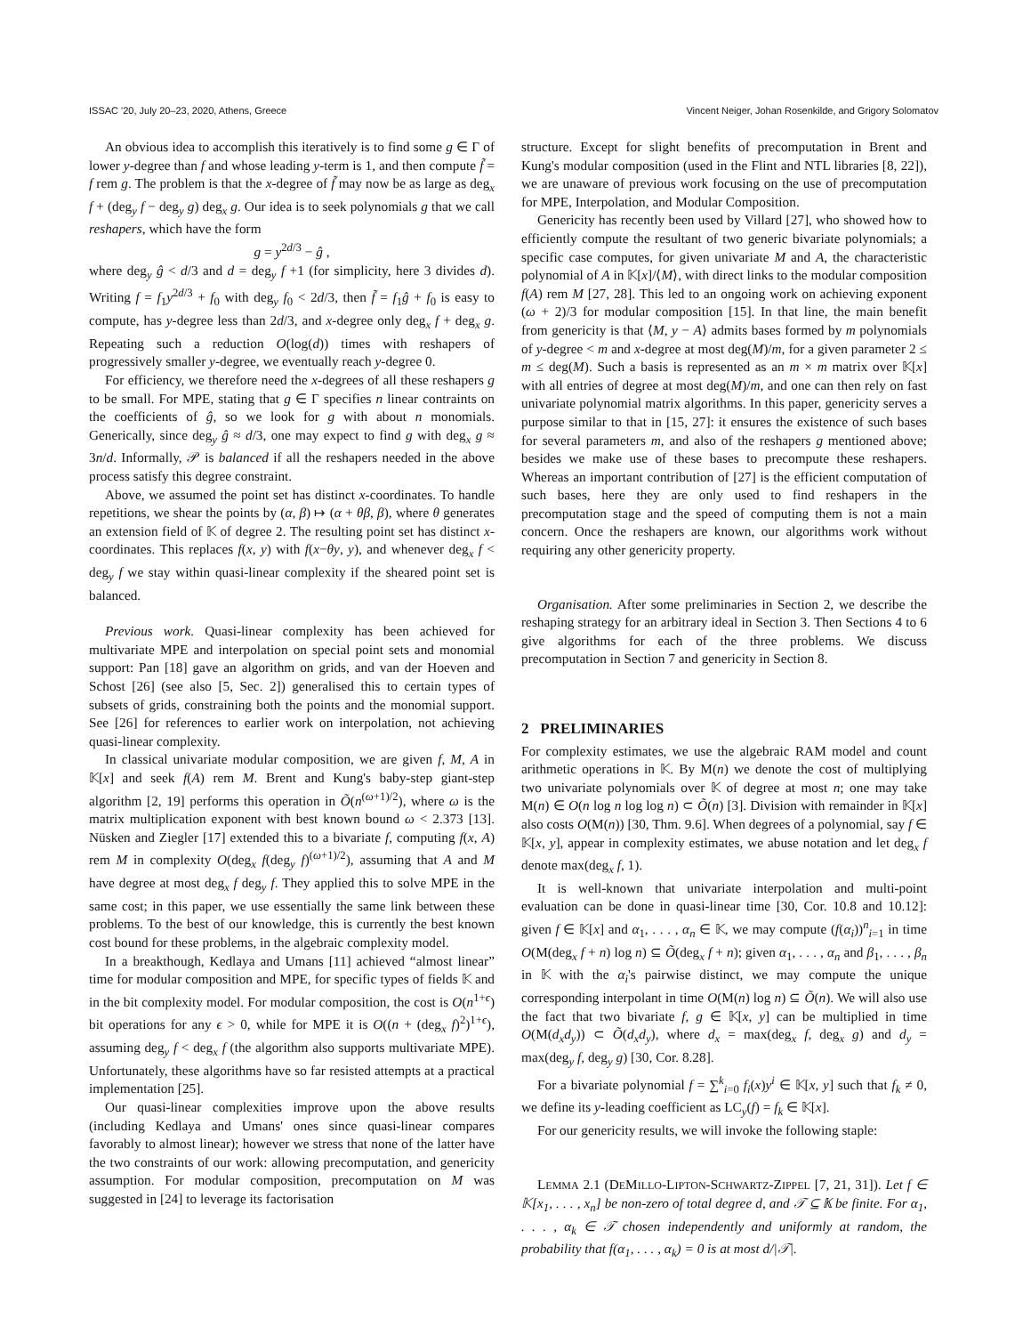ISSAC '20, July 20–23, 2020, Athens, Greece Vincent Neiger, Johan Rosenkilde, and Grigory Solomatov
An obvious idea to accomplish this iteratively is to find some g ∈ Γ of lower y-degree than f and whose leading y-term is 1, and then compute f̃ = f rem g. The problem is that the x-degree of f̃ may now be as large as deg<sub>x</sub> f + (deg<sub>y</sub> f − deg<sub>y</sub> g) deg<sub>x</sub> g. Our idea is to seek polynomials g that we call reshapers, which have the form
g = y<sup>2d/3</sup> − ĝ ,
where deg<sub>y</sub> ĝ < d/3 and d = deg<sub>y</sub> f +1 (for simplicity, here 3 divides d). Writing f = f<sub>1</sub>y<sup>2d/3</sup> + f<sub>0</sub> with deg<sub>y</sub> f<sub>0</sub> < 2d/3, then f̃ = f<sub>1</sub>ĝ + f<sub>0</sub> is easy to compute, has y-degree less than 2d/3, and x-degree only deg<sub>x</sub> f + deg<sub>x</sub> g. Repeating such a reduction O(log(d)) times with reshapers of progressively smaller y-degree, we eventually reach y-degree 0.
For efficiency, we therefore need the x-degrees of all these reshapers g to be small. For MPE, stating that g ∈ Γ specifies n linear contraints on the coefficients of ĝ, so we look for g with about n monomials. Generically, since deg<sub>y</sub> ĝ ≈ d/3, one may expect to find g with deg<sub>x</sub> g ≈ 3n/d. Informally, 𝒫 is balanced if all the reshapers needed in the above process satisfy this degree constraint.
Above, we assumed the point set has distinct x-coordinates. To handle repetitions, we shear the points by (α, β) ↦ (α + θβ, β), where θ generates an extension field of 𝕂 of degree 2. The resulting point set has distinct x-coordinates. This replaces f(x, y) with f(x−θy, y), and whenever deg<sub>x</sub> f < deg<sub>y</sub> f we stay within quasi-linear complexity if the sheared point set is balanced.
Previous work. Quasi-linear complexity has been achieved for multivariate MPE and interpolation on special point sets and monomial support: Pan [18] gave an algorithm on grids, and van der Hoeven and Schost [26] (see also [5, Sec. 2]) generalised this to certain types of subsets of grids, constraining both the points and the monomial support. See [26] for references to earlier work on interpolation, not achieving quasi-linear complexity.
In classical univariate modular composition, we are given f, M, A in 𝕂[x] and seek f(A) rem M. Brent and Kung's baby-step giant-step algorithm [2, 19] performs this operation in Õ(n<sup>(ω+1)/2</sup>), where ω is the matrix multiplication exponent with best known bound ω < 2.373 [13]. Nüsken and Ziegler [17] extended this to a bivariate f, computing f(x, A) rem M in complexity O(deg<sub>x</sub> f(deg<sub>y</sub> f)<sup>(ω+1)/2</sup>), assuming that A and M have degree at most deg<sub>x</sub> f deg<sub>y</sub> f. They applied this to solve MPE in the same cost; in this paper, we use essentially the same link between these problems. To the best of our knowledge, this is currently the best known cost bound for these problems, in the algebraic complexity model.
In a breakthough, Kedlaya and Umans [11] achieved “almost linear” time for modular composition and MPE, for specific types of fields 𝕂 and in the bit complexity model. For modular composition, the cost is O(n<sup>1+ϵ</sup>) bit operations for any ϵ > 0, while for MPE it is O((n + (deg<sub>x</sub> f)<sup>2</sup>)<sup>1+ϵ</sup>), assuming deg<sub>y</sub> f < deg<sub>x</sub> f (the algorithm also supports multivariate MPE). Unfortunately, these algorithms have so far resisted attempts at a practical implementation [25].
Our quasi-linear complexities improve upon the above results (including Kedlaya and Umans' ones since quasi-linear compares favorably to almost linear); however we stress that none of the latter have the two constraints of our work: allowing precomputation, and genericity assumption. For modular composition, precomputation on M was suggested in [24] to leverage its factorisation
structure. Except for slight benefits of precomputation in Brent and Kung's modular composition (used in the Flint and NTL libraries [8, 22]), we are unaware of previous work focusing on the use of precomputation for MPE, Interpolation, and Modular Composition.
Genericity has recently been used by Villard [27], who showed how to efficiently compute the resultant of two generic bivariate polynomials; a specific case computes, for given univariate M and A, the characteristic polynomial of A in 𝕂[x]/⟨M⟩, with direct links to the modular composition f(A) rem M [27, 28]. This led to an ongoing work on achieving exponent (ω + 2)/3 for modular composition [15]. In that line, the main benefit from genericity is that ⟨M, y − A⟩ admits bases formed by m polynomials of y-degree < m and x-degree at most deg(M)/m, for a given parameter 2 ≤ m ≤ deg(M). Such a basis is represented as an m × m matrix over 𝕂[x] with all entries of degree at most deg(M)/m, and one can then rely on fast univariate polynomial matrix algorithms. In this paper, genericity serves a purpose similar to that in [15, 27]: it ensures the existence of such bases for several parameters m, and also of the reshapers g mentioned above; besides we make use of these bases to precompute these reshapers. Whereas an important contribution of [27] is the efficient computation of such bases, here they are only used to find reshapers in the precomputation stage and the speed of computing them is not a main concern. Once the reshapers are known, our algorithms work without requiring any other genericity property.
Organisation. After some preliminaries in Section 2, we describe the reshaping strategy for an arbitrary ideal in Section 3. Then Sections 4 to 6 give algorithms for each of the three problems. We discuss precomputation in Section 7 and genericity in Section 8.
2 PRELIMINARIES
For complexity estimates, we use the algebraic RAM model and count arithmetic operations in 𝕂. By M(n) we denote the cost of multiplying two univariate polynomials over 𝕂 of degree at most n; one may take M(n) ∈ O(n log n log log n) ⊂ Õ(n) [3]. Division with remainder in 𝕂[x] also costs O(M(n)) [30, Thm. 9.6]. When degrees of a polynomial, say f ∈ 𝕂[x, y], appear in complexity estimates, we abuse notation and let deg<sub>x</sub> f denote max(deg<sub>x</sub> f, 1).
It is well-known that univariate interpolation and multi-point evaluation can be done in quasi-linear time [30, Cor. 10.8 and 10.12]: given f ∈ 𝕂[x] and α<sub>1</sub>, . . . , α<sub>n</sub> ∈ 𝕂, we may compute (f(α<sub>i</sub>))<sup>n</sup><sub>i=1</sub> in time O(M(deg<sub>x</sub> f + n) log n) ⊆ Õ(deg<sub>x</sub> f + n); given α<sub>1</sub>, . . . , α<sub>n</sub> and β<sub>1</sub>, . . . , β<sub>n</sub> in 𝕂 with the α<sub>i</sub>'s pairwise distinct, we may compute the unique corresponding interpolant in time O(M(n) log n) ⊆ Õ(n). We will also use the fact that two bivariate f, g ∈ 𝕂[x, y] can be multiplied in time O(M(d<sub>x</sub>d<sub>y</sub>)) ⊂ Õ(d<sub>x</sub>d<sub>y</sub>), where d<sub>x</sub> = max(deg<sub>x</sub> f, deg<sub>x</sub> g) and d<sub>y</sub> = max(deg<sub>y</sub> f, deg<sub>y</sub> g) [30, Cor. 8.28].
For a bivariate polynomial f = ∑<sup>k</sup><sub>i=0</sub> f<sub>i</sub>(x)y<sup>i</sup> ∈ 𝕂[x, y] such that f<sub>k</sub> ≠ 0, we define its y-leading coefficient as LC<sub>y</sub>(f) = f<sub>k</sub> ∈ 𝕂[x].
For our genericity results, we will invoke the following staple:
LEMMA 2.1 (DEMILLO-LIPTON-SCHWARTZ-ZIPPEL [7, 21, 31]). Let f ∈ 𝕂[x<sub>1</sub>, . . . , x<sub>n</sub>] be non-zero of total degree d, and 𝒯 ⊆ 𝕂 be finite. For α<sub>1</sub>, . . . , α<sub>k</sub> ∈ 𝒯 chosen independently and uniformly at random, the probability that f(α<sub>1</sub>, . . . , α<sub>k</sub>) = 0 is at most d/|𝒯|.